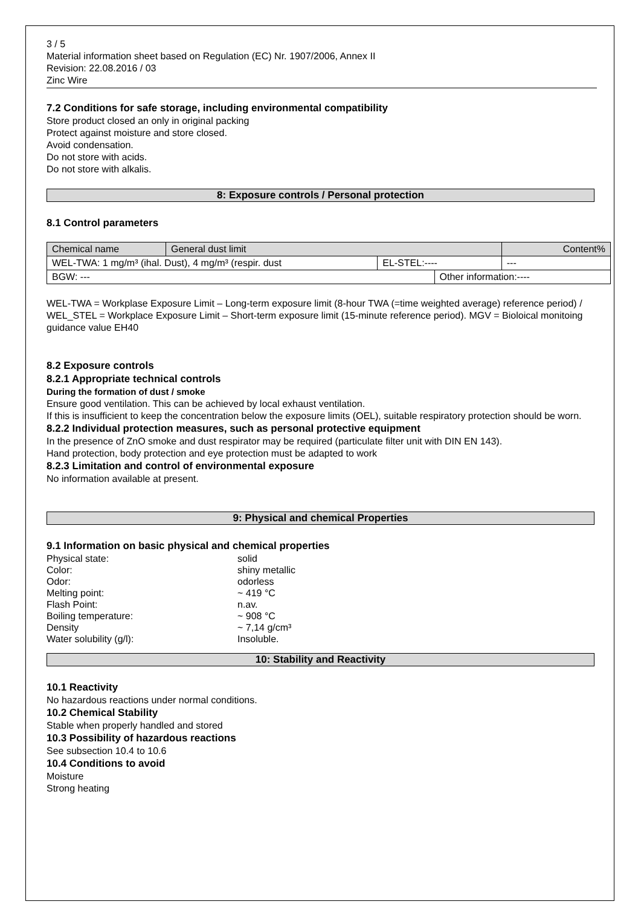3 / 5
Material information sheet based on Regulation (EC) Nr. 1907/2006, Annex II
Revision: 22.08.2016 / 03
Zinc Wire
7.2 Conditions for safe storage, including environmental compatibility
Store product closed an only in original packing
Protect against moisture and store closed.
Avoid condensation.
Do not store with acids.
Do not store with alkalis.
8: Exposure controls / Personal protection
8.1 Control parameters
| Chemical name | General dust limit | | | Content% |
| WEL-TWA: 1 mg/m³ (ihal. Dust), 4 mg/m³ (respir. dust | | EL-STEL:---- | | --- |
| BGW: --- | | | Other information:---- | |
WEL-TWA = Workplase Exposure Limit – Long-term exposure limit (8-hour TWA (=time weighted average) reference period) / WEL_STEL = Workplace Exposure Limit – Short-term exposure limit (15-minute reference period). MGV = Bioloical monitoing guidance value EH40
8.2 Exposure controls
8.2.1 Appropriate technical controls
During the formation of dust / smoke
Ensure good ventilation. This can be achieved by local exhaust ventilation.
If this is insufficient to keep the concentration below the exposure limits (OEL), suitable respiratory protection should be worn.
8.2.2 Individual protection measures, such as personal protective equipment
In the presence of ZnO smoke and dust respirator may be required (particulate filter unit with DIN EN 143).
Hand protection, body protection and eye protection must be adapted to work
8.2.3 Limitation and control of environmental exposure
No information available at present.
9: Physical and chemical Properties
9.1 Information on basic physical and chemical properties
| Physical state: | solid |
| Color: | shiny metallic |
| Odor: | odorless |
| Melting point: | ~ 419 °C |
| Flash Point: | n.av. |
| Boiling temperature: | ~ 908 °C |
| Density | ~ 7,14 g/cm³ |
| Water solubility (g/l): | Insoluble. |
10: Stability and Reactivity
10.1 Reactivity
No hazardous reactions under normal conditions.
10.2 Chemical Stability
Stable when properly handled and stored
10.3 Possibility of hazardous reactions
See subsection 10.4 to 10.6
10.4 Conditions to avoid
Moisture
Strong heating